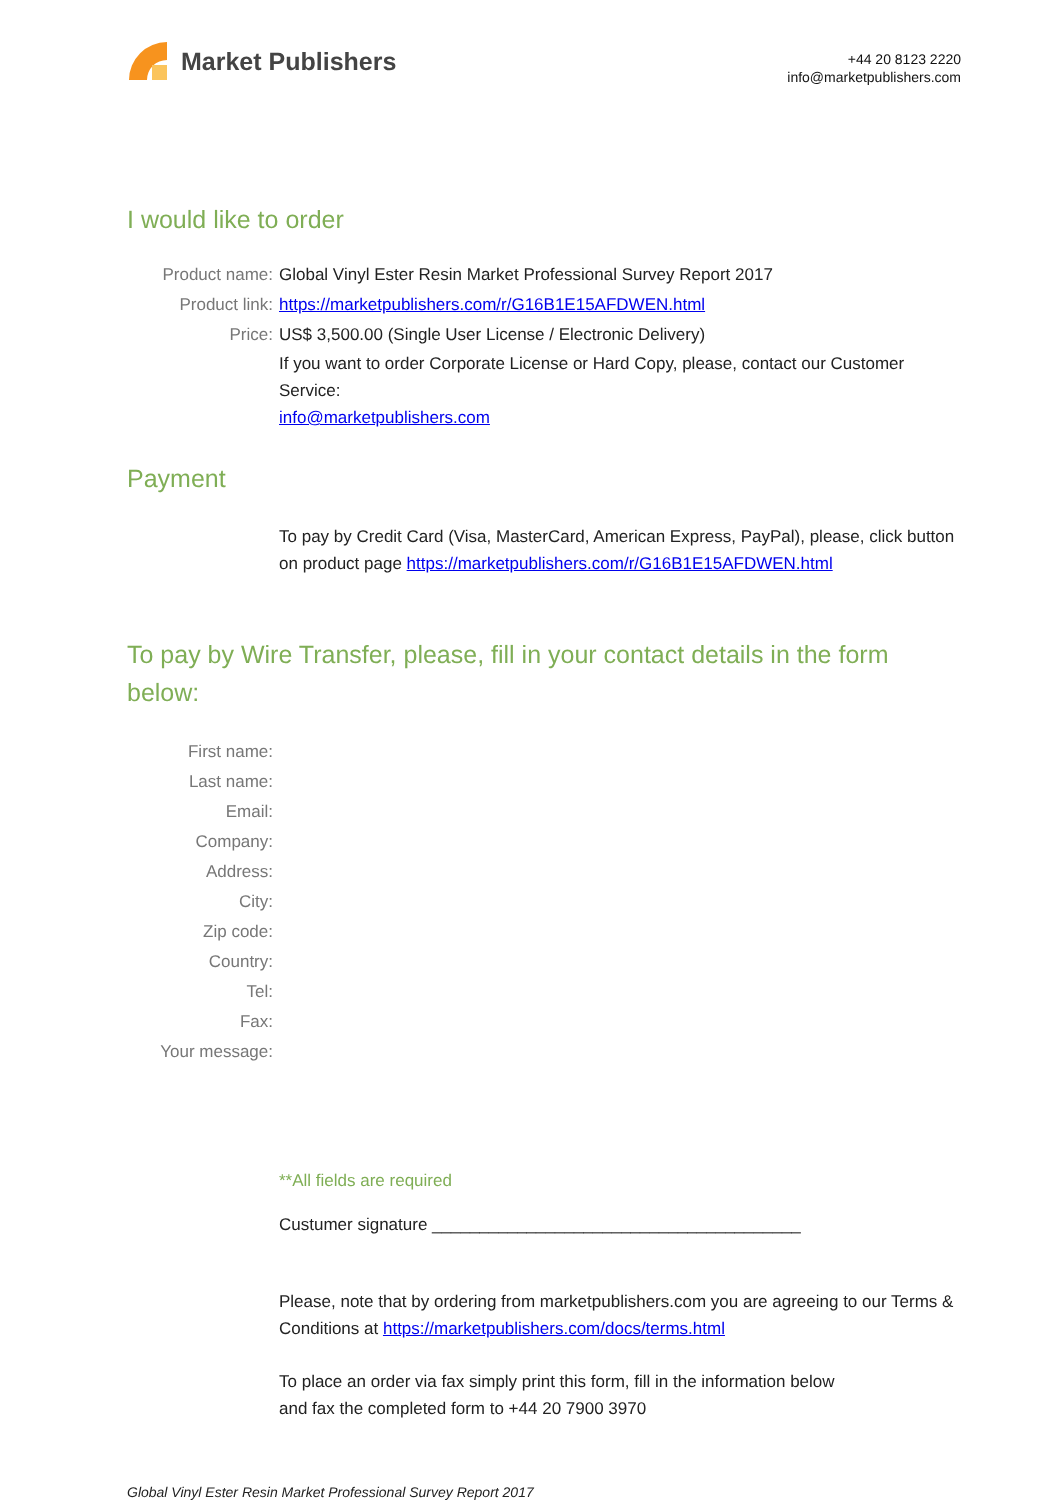Market Publishers
+44 20 8123 2220
info@marketpublishers.com
I would like to order
Product name: Global Vinyl Ester Resin Market Professional Survey Report 2017
Product link: https://marketpublishers.com/r/G16B1E15AFDWEN.html
Price: US$ 3,500.00 (Single User License / Electronic Delivery)
If you want to order Corporate License or Hard Copy, please, contact our Customer Service:
info@marketpublishers.com
Payment
To pay by Credit Card (Visa, MasterCard, American Express, PayPal), please, click button on product page https://marketpublishers.com/r/G16B1E15AFDWEN.html
To pay by Wire Transfer, please, fill in your contact details in the form below:
First name:
Last name:
Email:
Company:
Address:
City:
Zip code:
Country:
Tel:
Fax:
Your message:
**All fields are required
Custumer signature _______________________________________
Please, note that by ordering from marketpublishers.com you are agreeing to our Terms & Conditions at https://marketpublishers.com/docs/terms.html
To place an order via fax simply print this form, fill in the information below
and fax the completed form to +44 20 7900 3970
Global Vinyl Ester Resin Market Professional Survey Report 2017